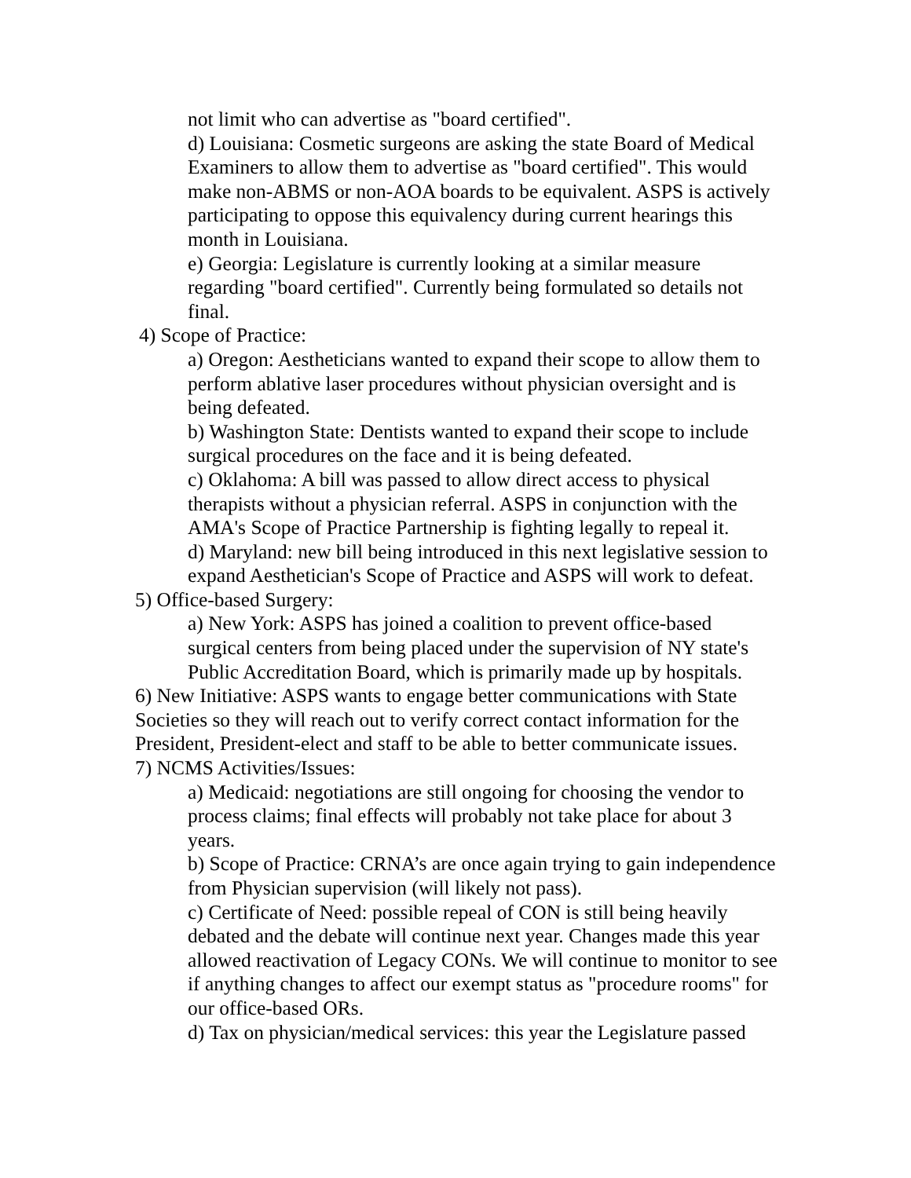not limit who can advertise as "board certified".
d) Louisiana: Cosmetic surgeons are asking the state Board of Medical Examiners to allow them to advertise as "board certified". This would make non-ABMS or non-AOA boards to be equivalent. ASPS is actively participating to oppose this equivalency during current hearings this month in Louisiana.
e) Georgia: Legislature is currently looking at a similar measure regarding "board certified". Currently being formulated so details not final.
4) Scope of Practice:
a) Oregon: Aestheticians wanted to expand their scope to allow them to perform ablative laser procedures without physician oversight and is being defeated.
b) Washington State: Dentists wanted to expand their scope to include surgical procedures on the face and it is being defeated.
c) Oklahoma: A bill was passed to allow direct access to physical therapists without a physician referral. ASPS in conjunction with the AMA's Scope of Practice Partnership is fighting legally to repeal it.
d) Maryland: new bill being introduced in this next legislative session to expand Aesthetician's Scope of Practice and ASPS will work to defeat.
5) Office-based Surgery:
a) New York: ASPS has joined a coalition to prevent office-based surgical centers from being placed under the supervision of NY state's Public Accreditation Board, which is primarily made up by hospitals.
6) New Initiative: ASPS wants to engage better communications with State Societies so they will reach out to verify correct contact information for the President, President-elect and staff to be able to better communicate issues.
7) NCMS Activities/Issues:
a) Medicaid: negotiations are still ongoing for choosing the vendor to process claims; final effects will probably not take place for about 3 years.
b) Scope of Practice: CRNA’s are once again trying to gain independence from Physician supervision (will likely not pass).
c) Certificate of Need: possible repeal of CON is still being heavily debated and the debate will continue next year. Changes made this year allowed reactivation of Legacy CONs. We will continue to monitor to see if anything changes to affect our exempt status as "procedure rooms" for our office-based ORs.
d) Tax on physician/medical services: this year the Legislature passed